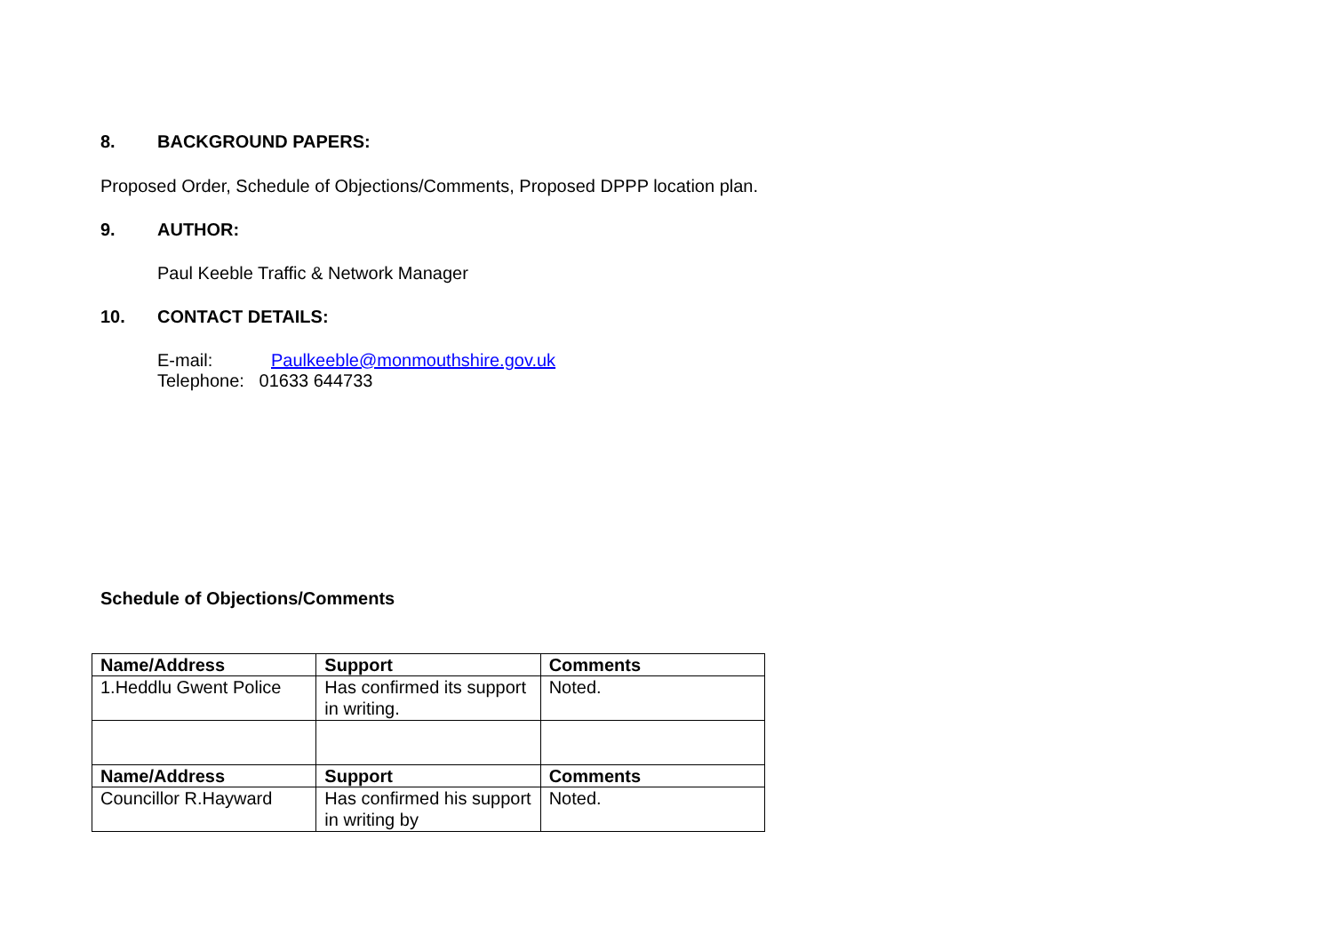8. BACKGROUND PAPERS:
Proposed Order, Schedule of Objections/Comments, Proposed DPPP location plan.
9. AUTHOR:
Paul Keeble Traffic & Network Manager
10. CONTACT DETAILS:
E-mail: Paulkeeble@monmouthshire.gov.uk
Telephone: 01633 644733
Schedule of Objections/Comments
| Name/Address | Support | Comments |
| --- | --- | --- |
| 1.Heddlu Gwent Police | Has confirmed its support in writing. | Noted. |
| Name/Address | Support | Comments |
| Councillor R.Hayward | Has confirmed his support in writing by | Noted. |